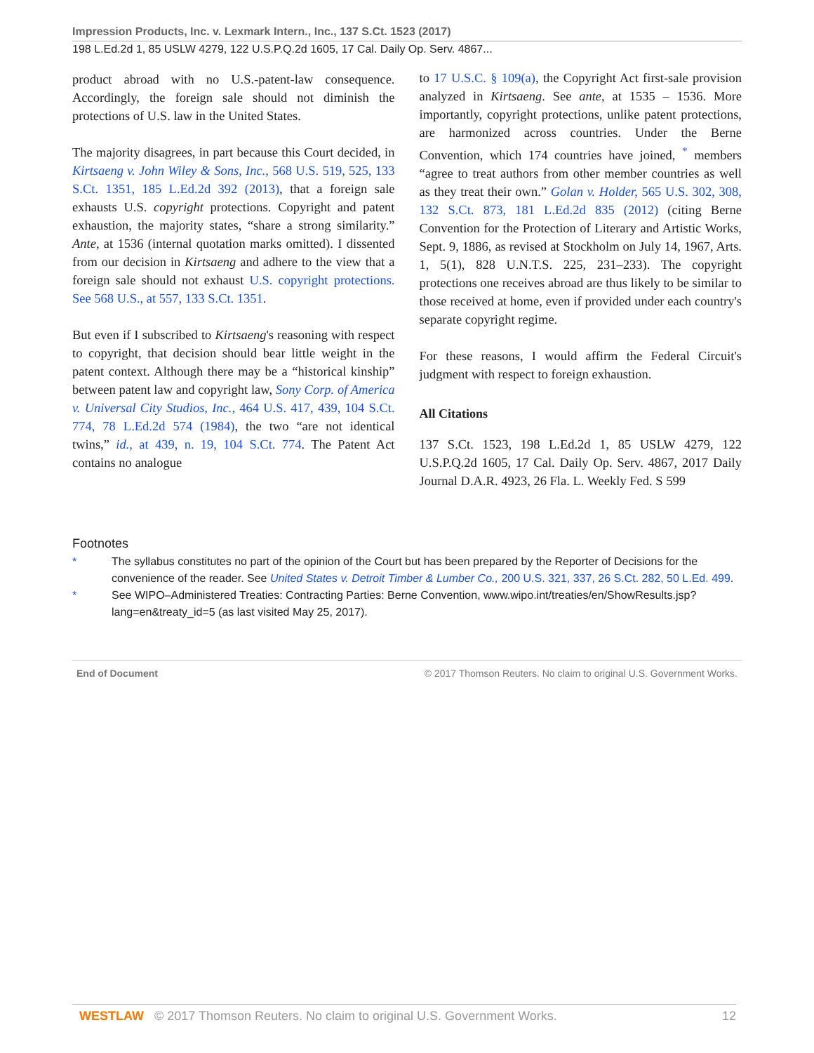Impression Products, Inc. v. Lexmark Intern., Inc., 137 S.Ct. 1523 (2017)
198 L.Ed.2d 1, 85 USLW 4279, 122 U.S.P.Q.2d 1605, 17 Cal. Daily Op. Serv. 4867...
product abroad with no U.S.-patent-law consequence. Accordingly, the foreign sale should not diminish the protections of U.S. law in the United States.
The majority disagrees, in part because this Court decided, in Kirtsaeng v. John Wiley & Sons, Inc., 568 U.S. 519, 525, 133 S.Ct. 1351, 185 L.Ed.2d 392 (2013), that a foreign sale exhausts U.S. copyright protections. Copyright and patent exhaustion, the majority states, “share a strong similarity.” Ante, at 1536 (internal quotation marks omitted). I dissented from our decision in Kirtsaeng and adhere to the view that a foreign sale should not exhaust U.S. copyright protections. See 568 U.S., at 557, 133 S.Ct. 1351.
But even if I subscribed to Kirtsaeng's reasoning with respect to copyright, that decision should bear little weight in the patent context. Although there may be a “historical kinship” between patent law and copyright law, Sony Corp. of America v. Universal City Studios, Inc., 464 U.S. 417, 439, 104 S.Ct. 774, 78 L.Ed.2d 574 (1984), the two “are not identical twins,” id., at 439, n. 19, 104 S.Ct. 774. The Patent Act contains no analogue
to 17 U.S.C. § 109(a), the Copyright Act first-sale provision analyzed in Kirtsaeng. See ante, at 1535 – 1536. More importantly, copyright protections, unlike patent protections, are harmonized across countries. Under the Berne Convention, which 174 countries have joined, <sup>*</sup> members “agree to treat authors from other member countries as well as they treat their own.” Golan v. Holder, 565 U.S. 302, 308, 132 S.Ct. 873, 181 L.Ed.2d 835 (2012) (citing Berne Convention for the Protection of Literary and Artistic Works, Sept. 9, 1886, as revised at Stockholm on July 14, 1967, Arts. 1, 5(1), 828 U.N.T.S. 225, 231–233). The copyright protections one receives abroad are thus likely to be similar to those received at home, even if provided under each country's separate copyright regime.
For these reasons, I would affirm the Federal Circuit's judgment with respect to foreign exhaustion.
All Citations
137 S.Ct. 1523, 198 L.Ed.2d 1, 85 USLW 4279, 122 U.S.P.Q.2d 1605, 17 Cal. Daily Op. Serv. 4867, 2017 Daily Journal D.A.R. 4923, 26 Fla. L. Weekly Fed. S 599
Footnotes
* The syllabus constitutes no part of the opinion of the Court but has been prepared by the Reporter of Decisions for the convenience of the reader. See United States v. Detroit Timber & Lumber Co., 200 U.S. 321, 337, 26 S.Ct. 282, 50 L.Ed. 499.
* See WIPO–Administered Treaties: Contracting Parties: Berne Convention, www.wipo.int/treaties/en/ShowResults.jsp?lang=en&treaty_id=5 (as last visited May 25, 2017).
End of Document © 2017 Thomson Reuters. No claim to original U.S. Government Works.
WESTLAW © 2017 Thomson Reuters. No claim to original U.S. Government Works. 12